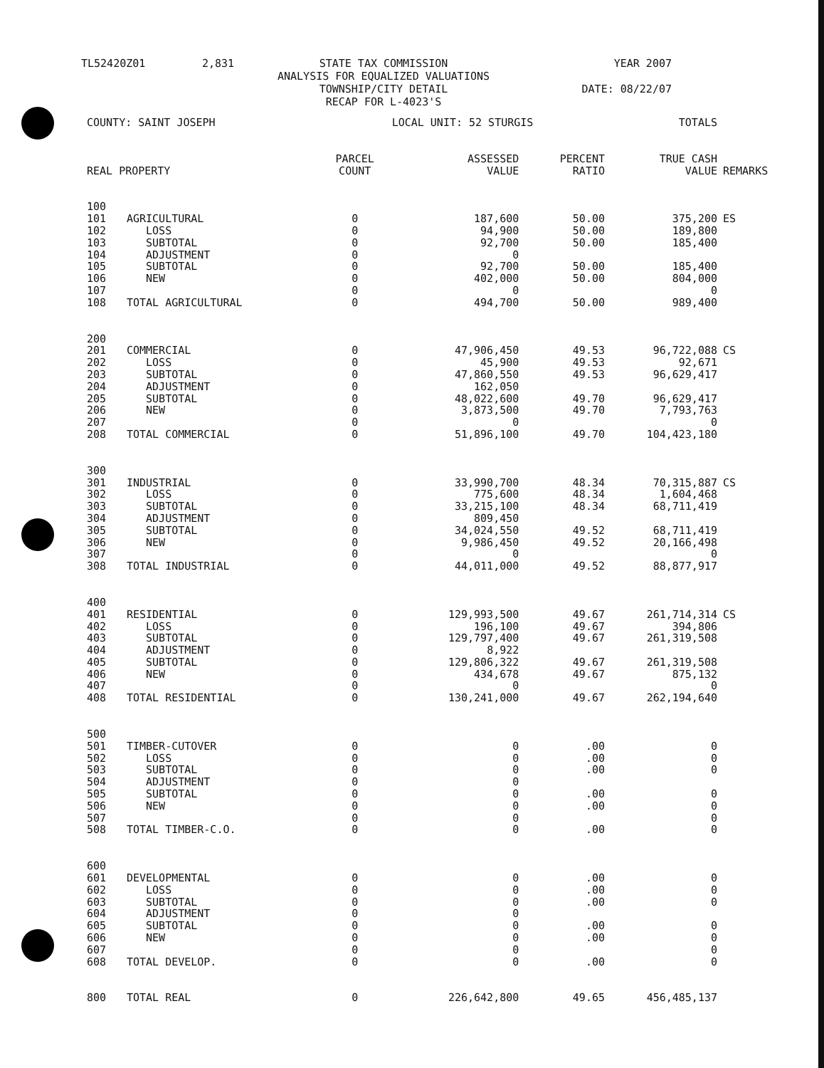TL52420Z01
2,831
STATE TAX COMMISSION ANALYSIS FOR EQUALIZED VALUATIONS TOWNSHIP/CITY DETAIL RECAP FOR L-4023'S
YEAR 2007 DATE: 08/22/07
| COUNTY: SAINT JOSEPH | | LOCAL UNIT: 52 STURGIS | | | TOTALS | |
| --- | --- | --- | --- | --- | --- | --- |
| REAL PROPERTY | | PARCEL COUNT | ASSESSED VALUE | PERCENT RATIO | TRUE CASH VALUE | REMARKS |
| 100 | | | | | | |
| 101 | AGRICULTURAL | 0 | 187,600 | 50.00 | 375,200 | ES |
| 102 | LOSS | 0 | 94,900 | 50.00 | 189,800 | |
| 103 | SUBTOTAL | 0 | 92,700 | 50.00 | 185,400 | |
| 104 | ADJUSTMENT | 0 | 0 | | | |
| 105 | SUBTOTAL | 0 | 92,700 | 50.00 | 185,400 | |
| 106 | NEW | 0 | 402,000 | 50.00 | 804,000 | |
| 107 | | 0 | 0 | | 0 | |
| 108 | TOTAL AGRICULTURAL | 0 | 494,700 | 50.00 | 989,400 | |
| 200 | | | | | | |
| 201 | COMMERCIAL | 0 | 47,906,450 | 49.53 | 96,722,088 | CS |
| 202 | LOSS | 0 | 45,900 | 49.53 | 92,671 | |
| 203 | SUBTOTAL | 0 | 47,860,550 | 49.53 | 96,629,417 | |
| 204 | ADJUSTMENT | 0 | 162,050 | | | |
| 205 | SUBTOTAL | 0 | 48,022,600 | 49.70 | 96,629,417 | |
| 206 | NEW | 0 | 3,873,500 | 49.70 | 7,793,763 | |
| 207 | | 0 | 0 | | 0 | |
| 208 | TOTAL COMMERCIAL | 0 | 51,896,100 | 49.70 | 104,423,180 | |
| 300 | | | | | | |
| 301 | INDUSTRIAL | 0 | 33,990,700 | 48.34 | 70,315,887 | CS |
| 302 | LOSS | 0 | 775,600 | 48.34 | 1,604,468 | |
| 303 | SUBTOTAL | 0 | 33,215,100 | 48.34 | 68,711,419 | |
| 304 | ADJUSTMENT | 0 | 809,450 | | | |
| 305 | SUBTOTAL | 0 | 34,024,550 | 49.52 | 68,711,419 | |
| 306 | NEW | 0 | 9,986,450 | 49.52 | 20,166,498 | |
| 307 | | 0 | 0 | | 0 | |
| 308 | TOTAL INDUSTRIAL | 0 | 44,011,000 | 49.52 | 88,877,917 | |
| 400 | | | | | | |
| 401 | RESIDENTIAL | 0 | 129,993,500 | 49.67 | 261,714,314 | CS |
| 402 | LOSS | 0 | 196,100 | 49.67 | 394,806 | |
| 403 | SUBTOTAL | 0 | 129,797,400 | 49.67 | 261,319,508 | |
| 404 | ADJUSTMENT | 0 | 8,922 | | | |
| 405 | SUBTOTAL | 0 | 129,806,322 | 49.67 | 261,319,508 | |
| 406 | NEW | 0 | 434,678 | 49.67 | 875,132 | |
| 407 | | 0 | 0 | | 0 | |
| 408 | TOTAL RESIDENTIAL | 0 | 130,241,000 | 49.67 | 262,194,640 | |
| 500 | | | | | | |
| 501 | TIMBER-CUTOVER | 0 | 0 | .00 | 0 | |
| 502 | LOSS | 0 | 0 | .00 | 0 | |
| 503 | SUBTOTAL | 0 | 0 | .00 | 0 | |
| 504 | ADJUSTMENT | 0 | 0 | | | |
| 505 | SUBTOTAL | 0 | 0 | .00 | 0 | |
| 506 | NEW | 0 | 0 | .00 | 0 | |
| 507 | | 0 | 0 | | 0 | |
| 508 | TOTAL TIMBER-C.O. | 0 | 0 | .00 | 0 | |
| 600 | | | | | | |
| 601 | DEVELOPMENTAL | 0 | 0 | .00 | 0 | |
| 602 | LOSS | 0 | 0 | .00 | 0 | |
| 603 | SUBTOTAL | 0 | 0 | .00 | 0 | |
| 604 | ADJUSTMENT | 0 | 0 | | | |
| 605 | SUBTOTAL | 0 | 0 | .00 | 0 | |
| 606 | NEW | 0 | 0 | .00 | 0 | |
| 607 | | 0 | 0 | | 0 | |
| 608 | TOTAL DEVELOP. | 0 | 0 | .00 | 0 | |
| 800 | TOTAL REAL | 0 | 226,642,800 | 49.65 | 456,485,137 | |